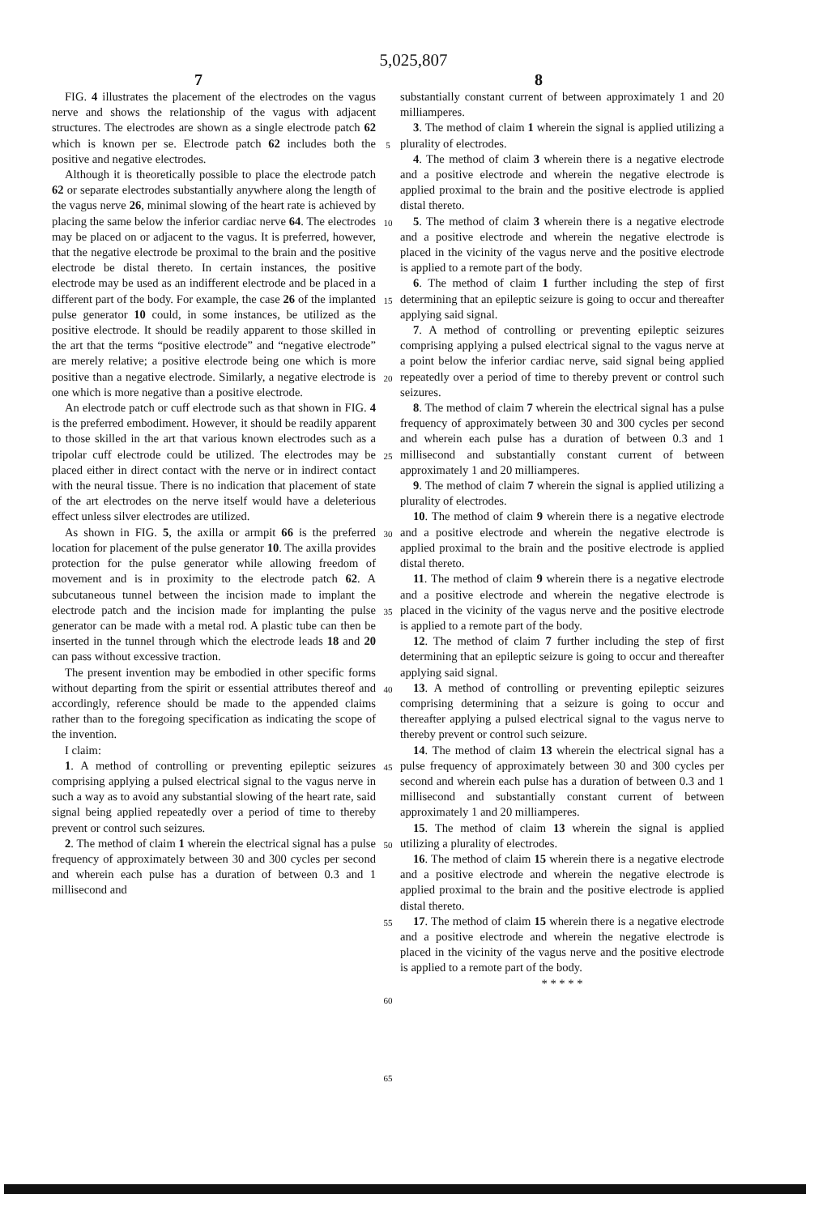5,025,807
7 8
FIG. 4 illustrates the placement of the electrodes on the vagus nerve and shows the relationship of the vagus with adjacent structures. The electrodes are shown as a single electrode patch 62 which is known per se. Electrode patch 62 includes both the positive and negative electrodes.
Although it is theoretically possible to place the electrode patch 62 or separate electrodes substantially anywhere along the length of the vagus nerve 26, minimal slowing of the heart rate is achieved by placing the same below the inferior cardiac nerve 64. The electrodes may be placed on or adjacent to the vagus. It is preferred, however, that the negative electrode be proximal to the brain and the positive electrode be distal thereto. In certain instances, the positive electrode may be used as an indifferent electrode and be placed in a different part of the body. For example, the case 26 of the implanted pulse generator 10 could, in some instances, be utilized as the positive electrode. It should be readily apparent to those skilled in the art that the terms “positive electrode” and “negative electrode” are merely relative; a positive electrode being one which is more positive than a negative electrode. Similarly, a negative electrode is one which is more negative than a positive electrode.
An electrode patch or cuff electrode such as that shown in FIG. 4 is the preferred embodiment. However, it should be readily apparent to those skilled in the art that various known electrodes such as a tripolar cuff electrode could be utilized. The electrodes may be placed either in direct contact with the nerve or in indirect contact with the neural tissue. There is no indication that placement of state of the art electrodes on the nerve itself would have a deleterious effect unless silver electrodes are utilized.
As shown in FIG. 5, the axilla or armpit 66 is the preferred location for placement of the pulse generator 10. The axilla provides protection for the pulse generator while allowing freedom of movement and is in proximity to the electrode patch 62. A subcutaneous tunnel between the incision made to implant the electrode patch and the incision made for implanting the pulse generator can be made with a metal rod. A plastic tube can then be inserted in the tunnel through which the electrode leads 18 and 20 can pass without excessive traction.
The present invention may be embodied in other specific forms without departing from the spirit or essential attributes thereof and accordingly, reference should be made to the appended claims rather than to the foregoing specification as indicating the scope of the invention.
I claim:
1. A method of controlling or preventing epileptic seizures comprising applying a pulsed electrical signal to the vagus nerve in such a way as to avoid any substantial slowing of the heart rate, said signal being applied repeatedly over a period of time to thereby prevent or control such seizures.
2. The method of claim 1 wherein the electrical signal has a pulse frequency of approximately between 30 and 300 cycles per second and wherein each pulse has a duration of between 0.3 and 1 millisecond and
5
10
15
20
25
30
35
40
45
50
55
60
65
substantially constant current of between approximately 1 and 20 milliamperes.
3. The method of claim 1 wherein the signal is applied utilizing a plurality of electrodes.
4. The method of claim 3 wherein there is a negative electrode and a positive electrode and wherein the negative electrode is applied proximal to the brain and the positive electrode is applied distal thereto.
5. The method of claim 3 wherein there is a negative electrode and a positive electrode and wherein the negative electrode is placed in the vicinity of the vagus nerve and the positive electrode is applied to a remote part of the body.
6. The method of claim 1 further including the step of first determining that an epileptic seizure is going to occur and thereafter applying said signal.
7. A method of controlling or preventing epileptic seizures comprising applying a pulsed electrical signal to the vagus nerve at a point below the inferior cardiac nerve, said signal being applied repeatedly over a period of time to thereby prevent or control such seizures.
8. The method of claim 7 wherein the electrical signal has a pulse frequency of approximately between 30 and 300 cycles per second and wherein each pulse has a duration of between 0.3 and 1 millisecond and substantially constant current of between approximately 1 and 20 milliamperes.
9. The method of claim 7 wherein the signal is applied utilizing a plurality of electrodes.
10. The method of claim 9 wherein there is a negative electrode and a positive electrode and wherein the negative electrode is applied proximal to the brain and the positive electrode is applied distal thereto.
11. The method of claim 9 wherein there is a negative electrode and a positive electrode and wherein the negative electrode is placed in the vicinity of the vagus nerve and the positive electrode is applied to a remote part of the body.
12. The method of claim 7 further including the step of first determining that an epileptic seizure is going to occur and thereafter applying said signal.
13. A method of controlling or preventing epileptic seizures comprising determining that a seizure is going to occur and thereafter applying a pulsed electrical signal to the vagus nerve to thereby prevent or control such seizure.
14. The method of claim 13 wherein the electrical signal has a pulse frequency of approximately between 30 and 300 cycles per second and wherein each pulse has a duration of between 0.3 and 1 millisecond and substantially constant current of between approximately 1 and 20 milliamperes.
15. The method of claim 13 wherein the signal is applied utilizing a plurality of electrodes.
16. The method of claim 15 wherein there is a negative electrode and a positive electrode and wherein the negative electrode is applied proximal to the brain and the positive electrode is applied distal thereto.
17. The method of claim 15 wherein there is a negative electrode and a positive electrode and wherein the negative electrode is placed in the vicinity of the vagus nerve and the positive electrode is applied to a remote part of the body.
* * * * *